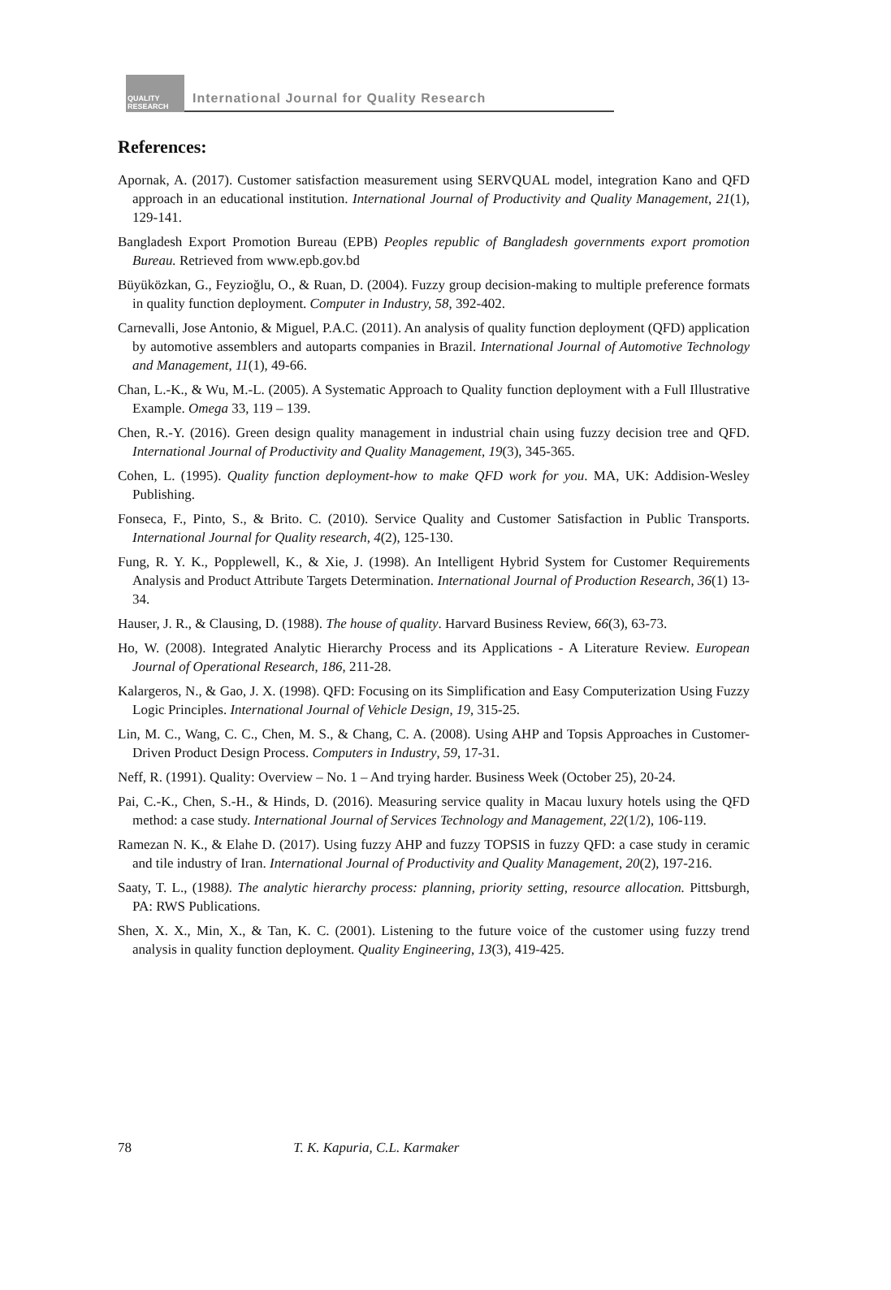QUALITY RESEARCH
International Journal for Quality Research
References:
Apornak, A. (2017). Customer satisfaction measurement using SERVQUAL model, integration Kano and QFD approach in an educational institution. International Journal of Productivity and Quality Management, 21(1), 129-141.
Bangladesh Export Promotion Bureau (EPB) Peoples republic of Bangladesh governments export promotion Bureau. Retrieved from www.epb.gov.bd
Büyüközkan, G., Feyzioğlu, O., & Ruan, D. (2004). Fuzzy group decision-making to multiple preference formats in quality function deployment. Computer in Industry, 58, 392-402.
Carnevalli, Jose Antonio, & Miguel, P.A.C. (2011). An analysis of quality function deployment (QFD) application by automotive assemblers and autoparts companies in Brazil. International Journal of Automotive Technology and Management, 11(1), 49-66.
Chan, L.-K., & Wu, M.-L. (2005). A Systematic Approach to Quality function deployment with a Full Illustrative Example. Omega 33, 119 – 139.
Chen, R.-Y. (2016). Green design quality management in industrial chain using fuzzy decision tree and QFD. International Journal of Productivity and Quality Management, 19(3), 345-365.
Cohen, L. (1995). Quality function deployment-how to make QFD work for you. MA, UK: Addision-Wesley Publishing.
Fonseca, F., Pinto, S., & Brito. C. (2010). Service Quality and Customer Satisfaction in Public Transports. International Journal for Quality research, 4(2), 125-130.
Fung, R. Y. K., Popplewell, K., & Xie, J. (1998). An Intelligent Hybrid System for Customer Requirements Analysis and Product Attribute Targets Determination. International Journal of Production Research, 36(1) 13-34.
Hauser, J. R., & Clausing, D. (1988). The house of quality. Harvard Business Review, 66(3), 63-73.
Ho, W. (2008). Integrated Analytic Hierarchy Process and its Applications - A Literature Review. European Journal of Operational Research, 186, 211-28.
Kalargeros, N., & Gao, J. X. (1998). QFD: Focusing on its Simplification and Easy Computerization Using Fuzzy Logic Principles. International Journal of Vehicle Design, 19, 315-25.
Lin, M. C., Wang, C. C., Chen, M. S., & Chang, C. A. (2008). Using AHP and Topsis Approaches in Customer-Driven Product Design Process. Computers in Industry, 59, 17-31.
Neff, R. (1991). Quality: Overview – No. 1 – And trying harder. Business Week (October 25), 20-24.
Pai, C.-K., Chen, S.-H., & Hinds, D. (2016). Measuring service quality in Macau luxury hotels using the QFD method: a case study. International Journal of Services Technology and Management, 22(1/2), 106-119.
Ramezan N. K., & Elahe D. (2017). Using fuzzy AHP and fuzzy TOPSIS in fuzzy QFD: a case study in ceramic and tile industry of Iran. International Journal of Productivity and Quality Management, 20(2), 197-216.
Saaty, T. L., (1988). The analytic hierarchy process: planning, priority setting, resource allocation. Pittsburgh, PA: RWS Publications.
Shen, X. X., Min, X., & Tan, K. C. (2001). Listening to the future voice of the customer using fuzzy trend analysis in quality function deployment. Quality Engineering, 13(3), 419-425.
78 T. K. Kapuria, C.L. Karmaker